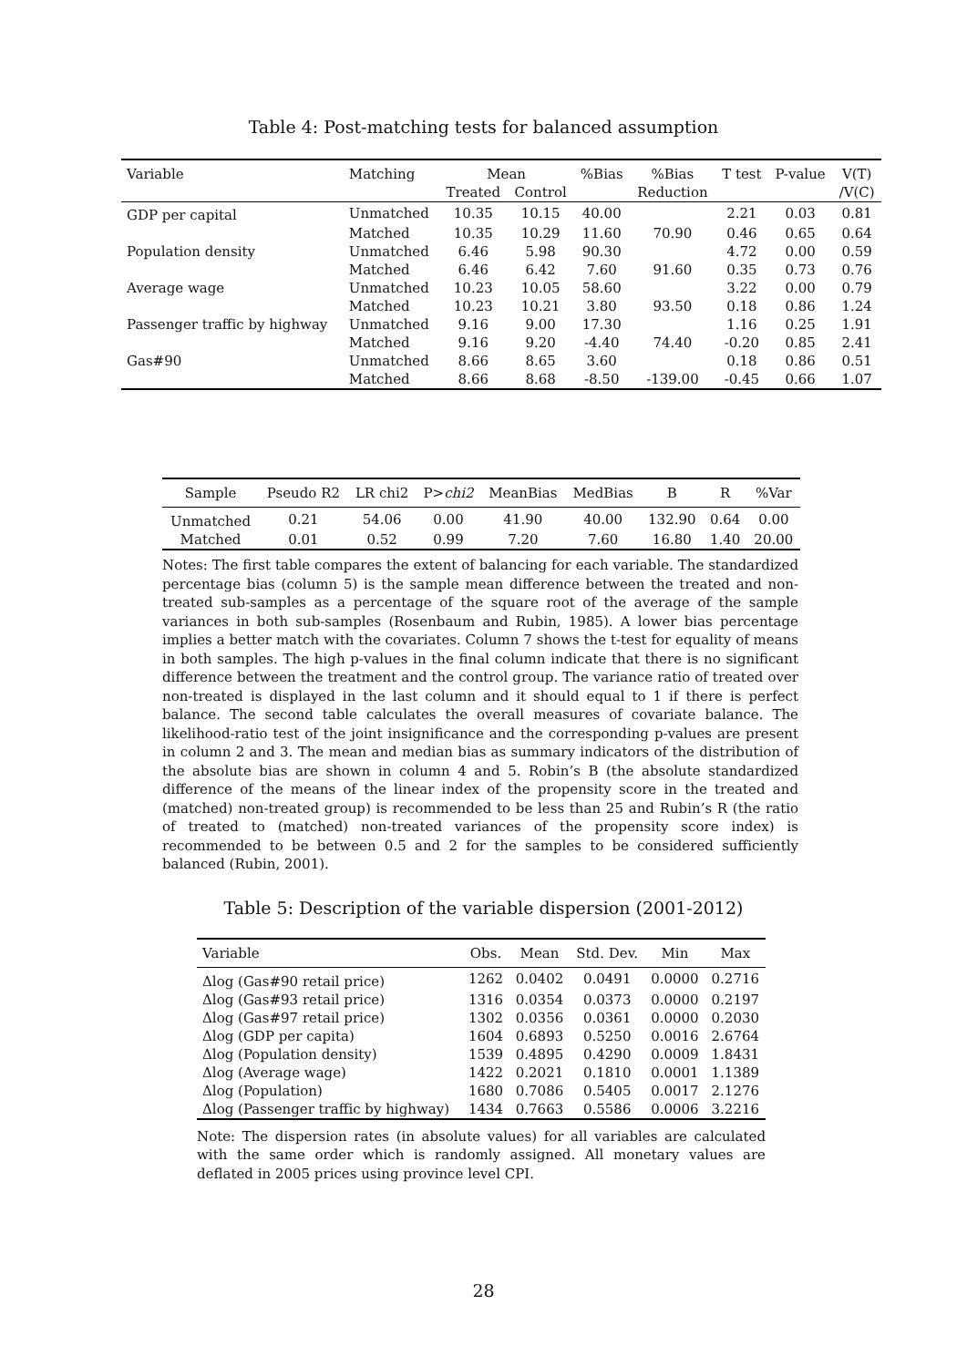Table 4: Post-matching tests for balanced assumption
| Variable | Matching | Mean | | %Bias | %Bias | T test | P-value | V(T) |
| --- | --- | --- | --- | --- | --- | --- | --- | --- |
| | | Treated | Control | | Reduction | | | /V(C) |
| GDP per capital | Unmatched | 10.35 | 10.15 | 40.00 | | 2.21 | 0.03 | 0.81 |
| | Matched | 10.35 | 10.29 | 11.60 | 70.90 | 0.46 | 0.65 | 0.64 |
| Population density | Unmatched | 6.46 | 5.98 | 90.30 | | 4.72 | 0.00 | 0.59 |
| | Matched | 6.46 | 6.42 | 7.60 | 91.60 | 0.35 | 0.73 | 0.76 |
| Average wage | Unmatched | 10.23 | 10.05 | 58.60 | | 3.22 | 0.00 | 0.79 |
| | Matched | 10.23 | 10.21 | 3.80 | 93.50 | 0.18 | 0.86 | 1.24 |
| Passenger traffic by highway | Unmatched | 9.16 | 9.00 | 17.30 | | 1.16 | 0.25 | 1.91 |
| | Matched | 9.16 | 9.20 | -4.40 | 74.40 | -0.20 | 0.85 | 2.41 |
| Gas#90 | Unmatched | 8.66 | 8.65 | 3.60 | | 0.18 | 0.86 | 0.51 |
| | Matched | 8.66 | 8.68 | -8.50 | -139.00 | -0.45 | 0.66 | 1.07 |
| Sample | Pseudo R2 | LR chi2 | P> chi2 | MeanBias | MedBias | B | R | %Var |
| --- | --- | --- | --- | --- | --- | --- | --- | --- |
| Unmatched | 0.21 | 54.06 | 0.00 | 41.90 | 40.00 | 132.90 | 0.64 | 0.00 |
| Matched | 0.01 | 0.52 | 0.99 | 7.20 | 7.60 | 16.80 | 1.40 | 20.00 |
Notes: The first table compares the extent of balancing for each variable. The standardized percentage bias (column 5) is the sample mean difference between the treated and non-treated sub-samples as a percentage of the square root of the average of the sample variances in both sub-samples (Rosenbaum and Rubin, 1985). A lower bias percentage implies a better match with the covariates. Column 7 shows the t-test for equality of means in both samples. The high p-values in the final column indicate that there is no significant difference between the treatment and the control group. The variance ratio of treated over non-treated is displayed in the last column and it should equal to 1 if there is perfect balance. The second table calculates the overall measures of covariate balance. The likelihood-ratio test of the joint insignificance and the corresponding p-values are present in column 2 and 3. The mean and median bias as summary indicators of the distribution of the absolute bias are shown in column 4 and 5. Robin’s B (the absolute standardized difference of the means of the linear index of the propensity score in the treated and (matched) non-treated group) is recommended to be less than 25 and Rubin’s R (the ratio of treated to (matched) non-treated variances of the propensity score index) is recommended to be between 0.5 and 2 for the samples to be considered sufficiently balanced (Rubin, 2001).
Table 5: Description of the variable dispersion (2001-2012)
| Variable | Obs. | Mean | Std. Dev. | Min | Max |
| --- | --- | --- | --- | --- | --- |
| Δlog (Gas#90 retail price) | 1262 | 0.0402 | 0.0491 | 0.0000 | 0.2716 |
| Δlog (Gas#93 retail price) | 1316 | 0.0354 | 0.0373 | 0.0000 | 0.2197 |
| Δlog (Gas#97 retail price) | 1302 | 0.0356 | 0.0361 | 0.0000 | 0.2030 |
| Δlog (GDP per capita) | 1604 | 0.6893 | 0.5250 | 0.0016 | 2.6764 |
| Δlog (Population density) | 1539 | 0.4895 | 0.4290 | 0.0009 | 1.8431 |
| Δlog (Average wage) | 1422 | 0.2021 | 0.1810 | 0.0001 | 1.1389 |
| Δlog (Population) | 1680 | 0.7086 | 0.5405 | 0.0017 | 2.1276 |
| Δlog (Passenger traffic by highway) | 1434 | 0.7663 | 0.5586 | 0.0006 | 3.2216 |
Note: The dispersion rates (in absolute values) for all variables are calculated with the same order which is randomly assigned. All monetary values are deflated in 2005 prices using province level CPI.
28